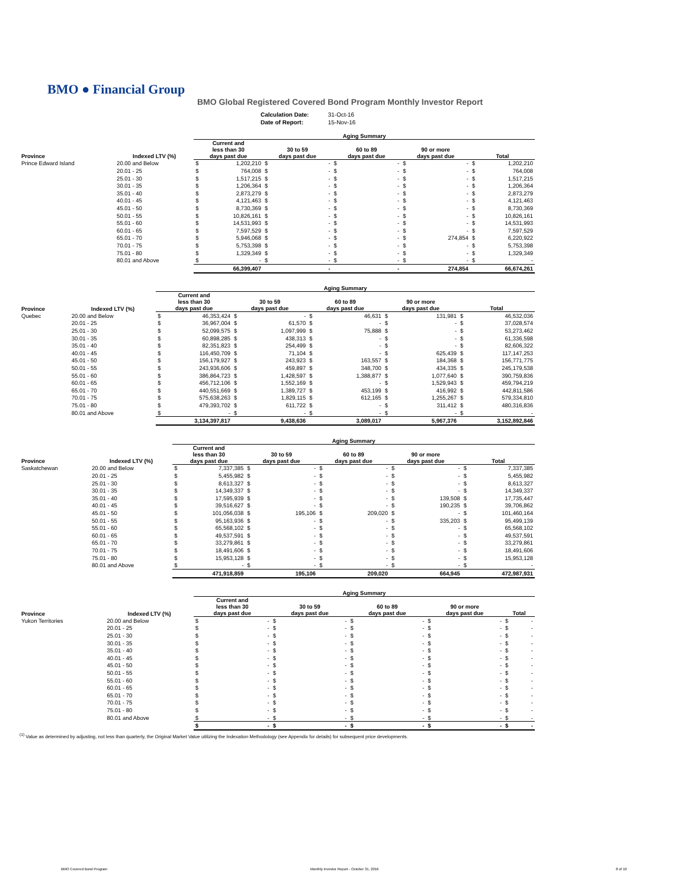BMO ● Financial Group
BMO Global Registered Covered Bond Program Monthly Investor Report
| Calculation Date: | 31-Oct-16 |
| Date of Report: | 15-Nov-16 |
| | | Aging Summary | | | | | | | | | |
| --- | --- | --- | --- | --- | --- | --- | --- | --- | --- | --- | --- |
| Province | Indexed LTV (%) | Current and less than 30 days past due | | 30 to 59 days past due | | 60 to 89 days past due | | 90 or more days past due | | Total | |
| Prince Edward Island | 20.00 and Below | $ | 1,202,210 | $ | - | $ | - | $ | - | $ | 1,202,210 |
| | 20.01 - 25 | $ | 764,008 | $ | - | $ | - | $ | - | $ | 764,008 |
| | 25.01 - 30 | $ | 1,517,215 | $ | - | $ | - | $ | - | $ | 1,517,215 |
| | 30.01 - 35 | $ | 1,206,364 | $ | - | $ | - | $ | - | $ | 1,206,364 |
| | 35.01 - 40 | $ | 2,873,279 | $ | - | $ | - | $ | - | $ | 2,873,279 |
| | 40.01 - 45 | $ | 4,121,463 | $ | - | $ | - | $ | - | $ | 4,121,463 |
| | 45.01 - 50 | $ | 8,730,369 | $ | - | $ | - | $ | - | $ | 8,730,369 |
| | 50.01 - 55 | $ | 10,826,161 | $ | - | $ | - | $ | - | $ | 10,826,161 |
| | 55.01 - 60 | $ | 14,531,993 | $ | - | $ | - | $ | - | $ | 14,531,993 |
| | 60.01 - 65 | $ | 7,597,529 | $ | - | $ | - | $ | - | $ | 7,597,529 |
| | 65.01 - 70 | $ | 5,946,068 | $ | - | $ | - | $ | 274,854 | $ | 6,220,922 |
| | 70.01 - 75 | $ | 5,753,398 | $ | - | $ | - | $ | - | $ | 5,753,398 |
| | 75.01 - 80 | $ | 1,329,349 | $ | - | $ | - | $ | - | $ | 1,329,349 |
| | 80.01 and Above | $ | - | $ | - | $ | - | $ | - | $ | - |
| | | 66,399,407 | | - | | - | | 274,854 | | 66,674,261 | |
| | | Aging Summary | | | | | | | | | |
| --- | --- | --- | --- | --- | --- | --- | --- | --- | --- | --- | --- |
| Province | Indexed LTV (%) | Current and less than 30 days past due | | 30 to 59 days past due | | 60 to 89 days past due | | 90 or more days past due | | Total | |
| Quebec | 20.00 and Below | $ | 46,353,424 | $ | - | $ | 46,631 | $ | 131,981 | $ | 46,532,036 |
| | 20.01 - 25 | $ | 36,967,004 | $ | 61,570 | $ | - | $ | - | $ | 37,028,574 |
| | 25.01 - 30 | $ | 52,099,575 | $ | 1,097,999 | $ | 75,888 | $ | - | $ | 53,273,462 |
| | 30.01 - 35 | $ | 60,898,285 | $ | 438,313 | $ | - | $ | - | $ | 61,336,598 |
| | 35.01 - 40 | $ | 82,351,823 | $ | 254,499 | $ | - | $ | - | $ | 82,606,322 |
| | 40.01 - 45 | $ | 116,450,709 | $ | 71,104 | $ | - | $ | 625,439 | $ | 117,147,253 |
| | 45.01 - 50 | $ | 156,179,927 | $ | 243,923 | $ | 163,557 | $ | 184,368 | $ | 156,771,775 |
| | 50.01 - 55 | $ | 243,936,606 | $ | 459,897 | $ | 348,700 | $ | 434,335 | $ | 245,179,538 |
| | 55.01 - 60 | $ | 386,864,723 | $ | 1,428,597 | $ | 1,388,877 | $ | 1,077,640 | $ | 390,759,836 |
| | 60.01 - 65 | $ | 456,712,106 | $ | 1,552,169 | $ | - | $ | 1,529,943 | $ | 459,794,219 |
| | 65.01 - 70 | $ | 440,551,669 | $ | 1,389,727 | $ | 453,199 | $ | 416,992 | $ | 442,811,586 |
| | 70.01 - 75 | $ | 575,638,263 | $ | 1,829,115 | $ | 612,165 | $ | 1,255,267 | $ | 579,334,810 |
| | 75.01 - 80 | $ | 479,393,702 | $ | 611,722 | $ | - | $ | 311,412 | $ | 480,316,836 |
| | 80.01 and Above | $ | - | $ | - | $ | - | $ | - | $ | - |
| | | 3,134,397,817 | | 9,438,636 | | 3,089,017 | | 5,967,376 | | 3,152,892,846 | |
| | | Aging Summary | | | | | | | | | |
| --- | --- | --- | --- | --- | --- | --- | --- | --- | --- | --- | --- |
| Province | Indexed LTV (%) | Current and less than 30 days past due | | 30 to 59 days past due | | 60 to 89 days past due | | 90 or more days past due | | Total | |
| Saskatchewan | 20.00 and Below | $ | 7,337,385 | $ | - | $ | - | $ | - | $ | 7,337,385 |
| | 20.01 - 25 | $ | 5,455,982 | $ | - | $ | - | $ | - | $ | 5,455,982 |
| | 25.01 - 30 | $ | 8,613,327 | $ | - | $ | - | $ | - | $ | 8,613,327 |
| | 30.01 - 35 | $ | 14,349,337 | $ | - | $ | - | $ | - | $ | 14,349,337 |
| | 35.01 - 40 | $ | 17,595,939 | $ | - | $ | - | $ | 139,508 | $ | 17,735,447 |
| | 40.01 - 45 | $ | 39,516,627 | $ | - | $ | - | $ | 190,235 | $ | 39,706,862 |
| | 45.01 - 50 | $ | 101,056,038 | $ | 195,106 | $ | 209,020 | $ | - | $ | 101,460,164 |
| | 50.01 - 55 | $ | 95,163,936 | $ | - | $ | - | $ | 335,203 | $ | 95,499,139 |
| | 55.01 - 60 | $ | 65,568,102 | $ | - | $ | - | $ | - | $ | 65,568,102 |
| | 60.01 - 65 | $ | 49,537,591 | $ | - | $ | - | $ | - | $ | 49,537,591 |
| | 65.01 - 70 | $ | 33,279,861 | $ | - | $ | - | $ | - | $ | 33,279,861 |
| | 70.01 - 75 | $ | 18,491,606 | $ | - | $ | - | $ | - | $ | 18,491,606 |
| | 75.01 - 80 | $ | 15,953,128 | $ | - | $ | - | $ | - | $ | 15,953,128 |
| | 80.01 and Above | $ | - | $ | - | $ | - | $ | - | $ | - |
| | | 471,918,859 | | 195,106 | | 209,020 | | 664,945 | | 472,987,931 | |
| | | Aging Summary | | | | | | | | | |
| --- | --- | --- | --- | --- | --- | --- | --- | --- | --- | --- | --- |
| Province | Indexed LTV (%) | Current and less than 30 days past due | | 30 to 59 days past due | | 60 to 89 days past due | | 90 or more days past due | | Total | |
| Yukon Territories | 20.00 and Below | $ | - | $ | - | $ | - | $ | - | $ | - |
| | 20.01 - 25 | $ | - | $ | - | $ | - | $ | - | $ | - |
| | 25.01 - 30 | $ | - | $ | - | $ | - | $ | - | $ | - |
| | 30.01 - 35 | $ | - | $ | - | $ | - | $ | - | $ | - |
| | 35.01 - 40 | $ | - | $ | - | $ | - | $ | - | $ | - |
| | 40.01 - 45 | $ | - | $ | - | $ | - | $ | - | $ | - |
| | 45.01 - 50 | $ | - | $ | - | $ | - | $ | - | $ | - |
| | 50.01 - 55 | $ | - | $ | - | $ | - | $ | - | $ | - |
| | 55.01 - 60 | $ | - | $ | - | $ | - | $ | - | $ | - |
| | 60.01 - 65 | $ | - | $ | - | $ | - | $ | - | $ | - |
| | 65.01 - 70 | $ | - | $ | - | $ | - | $ | - | $ | - |
| | 70.01 - 75 | $ | - | $ | - | $ | - | $ | - | $ | - |
| | 75.01 - 80 | $ | - | $ | - | $ | - | $ | - | $ | - |
| | 80.01 and Above | $ | - | $ | - | $ | - | $ | - | $ | - |
| | | $ | - | $ | - | $ | - | $ | - | $ | - |
<sup>(1)</sup> Value as determined by adjusting, not less than quarterly, the Original Market Value utilizing the Indexation Methodology (see Appendix for details) for subsequent price developments.
BMO Covered Bond Program Monthly Investor Report - October 31, 2016 8 of 10